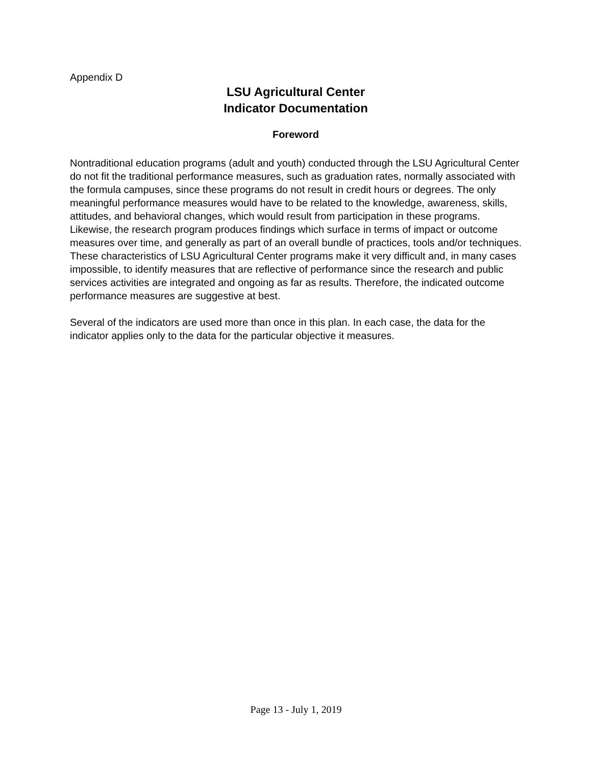Appendix D
LSU Agricultural Center
Indicator Documentation
Foreword
Nontraditional education programs (adult and youth) conducted through the LSU Agricultural Center do not fit the traditional performance measures, such as graduation rates, normally associated with the formula campuses, since these programs do not result in credit hours or degrees. The only meaningful performance measures would have to be related to the knowledge, awareness, skills, attitudes, and behavioral changes, which would result from participation in these programs. Likewise, the research program produces findings which surface in terms of impact or outcome measures over time, and generally as part of an overall bundle of practices, tools and/or techniques. These characteristics of LSU Agricultural Center programs make it very difficult and, in many cases impossible, to identify measures that are reflective of performance since the research and public services activities are integrated and ongoing as far as results. Therefore, the indicated outcome performance measures are suggestive at best.
Several of the indicators are used more than once in this plan. In each case, the data for the indicator applies only to the data for the particular objective it measures.
Page 13 - July 1, 2019